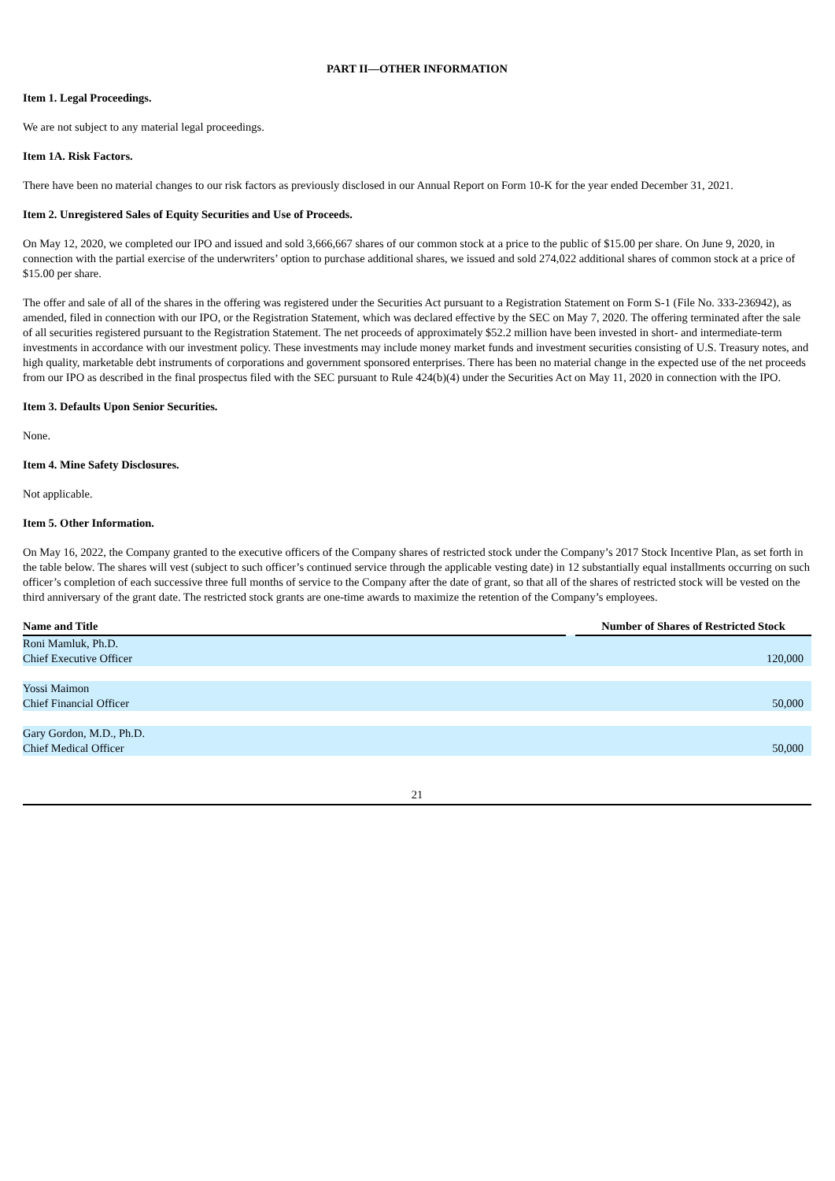PART II—OTHER INFORMATION
Item 1. Legal Proceedings.
We are not subject to any material legal proceedings.
Item 1A. Risk Factors.
There have been no material changes to our risk factors as previously disclosed in our Annual Report on Form 10-K for the year ended December 31, 2021.
Item 2. Unregistered Sales of Equity Securities and Use of Proceeds.
On May 12, 2020, we completed our IPO and issued and sold 3,666,667 shares of our common stock at a price to the public of $15.00 per share. On June 9, 2020, in connection with the partial exercise of the underwriters’ option to purchase additional shares, we issued and sold 274,022 additional shares of common stock at a price of $15.00 per share.
The offer and sale of all of the shares in the offering was registered under the Securities Act pursuant to a Registration Statement on Form S-1 (File No. 333-236942), as amended, filed in connection with our IPO, or the Registration Statement, which was declared effective by the SEC on May 7, 2020. The offering terminated after the sale of all securities registered pursuant to the Registration Statement. The net proceeds of approximately $52.2 million have been invested in short- and intermediate-term investments in accordance with our investment policy. These investments may include money market funds and investment securities consisting of U.S. Treasury notes, and high quality, marketable debt instruments of corporations and government sponsored enterprises. There has been no material change in the expected use of the net proceeds from our IPO as described in the final prospectus filed with the SEC pursuant to Rule 424(b)(4) under the Securities Act on May 11, 2020 in connection with the IPO.
Item 3. Defaults Upon Senior Securities.
None.
Item 4. Mine Safety Disclosures.
Not applicable.
Item 5. Other Information.
On May 16, 2022, the Company granted to the executive officers of the Company shares of restricted stock under the Company’s 2017 Stock Incentive Plan, as set forth in the table below. The shares will vest (subject to such officer’s continued service through the applicable vesting date) in 12 substantially equal installments occurring on such officer’s completion of each successive three full months of service to the Company after the date of grant, so that all of the shares of restricted stock will be vested on the third anniversary of the grant date. The restricted stock grants are one-time awards to maximize the retention of the Company’s employees.
| Name and Title | | Number of Shares of Restricted Stock |
| --- | --- | --- |
| Roni Mamluk, Ph.D. Chief Executive Officer | | 120,000 |
| Yossi Maimon Chief Financial Officer | | 50,000 |
| Gary Gordon, M.D., Ph.D. Chief Medical Officer | | 50,000 |
21